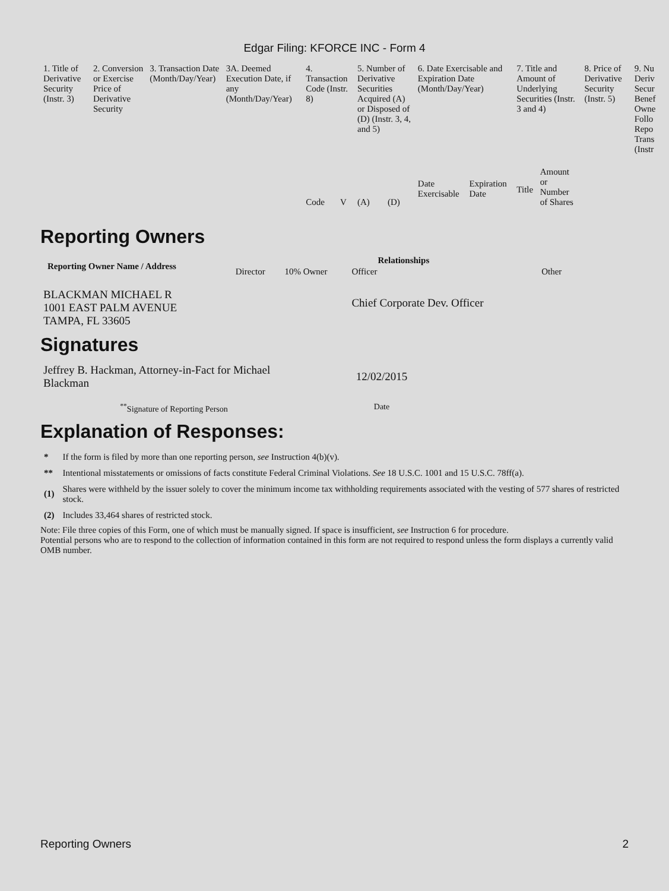Edgar Filing: KFORCE INC - Form 4
| 1. Title of Derivative Security (Instr. 3) | 2. Conversion or Exercise Price of Derivative Security | 3. Transaction Date (Month/Day/Year) | 3A. Deemed Execution Date, if any (Month/Day/Year) | 4. Transaction Code (Instr. 8) | | 5. Number of Derivative Securities Acquired (A) or Disposed of (D) (Instr. 3, 4, and 5) | | 6. Date Exercisable and Expiration Date (Month/Day/Year) | | 7. Title and Amount of Underlying Securities (Instr. 3 and 4) | | 8. Price of Derivative Security (Instr. 5) | 9. Nu Deriv Secur Benef Owne Follo Repo Trans (Instr |
| --- | --- | --- | --- | --- | --- | --- | --- | --- | --- | --- | --- | --- | --- |
| | | | | Code | V | (A) | (D) | Date Exercisable | Expiration Date | Title | Amount or Number of Shares | | |
Reporting Owners
| Reporting Owner Name / Address | Relationships | | | |
| --- | --- | --- | --- | --- |
| | Director | 10% Owner | Officer | Other |
| BLACKMAN MICHAEL R 1001 EAST PALM AVENUE TAMPA, FL 33605 | | | Chief Corporate Dev. Officer | |
Signatures
| Jeffrey B. Hackman, Attorney-in-Fact for Michael Blackman | 12/02/2015 |
| <sup>**</sup> Signature of Reporting Person | Date |
Explanation of Responses:
| * | If the form is filed by more than one reporting person, see Instruction 4(b)(v). |
| ** | Intentional misstatements or omissions of facts constitute Federal Criminal Violations. See 18 U.S.C. 1001 and 15 U.S.C. 78ff(a). |
| (1) | Shares were withheld by the issuer solely to cover the minimum income tax withholding requirements associated with the vesting of 577 shares of restricted stock. |
| (2) | Includes 33,464 shares of restricted stock. |
Note: File three copies of this Form, one of which must be manually signed. If space is insufficient, see Instruction 6 for procedure.
Potential persons who are to respond to the collection of information contained in this form are not required to respond unless the form displays a currently valid OMB number.
Reporting Owners 2